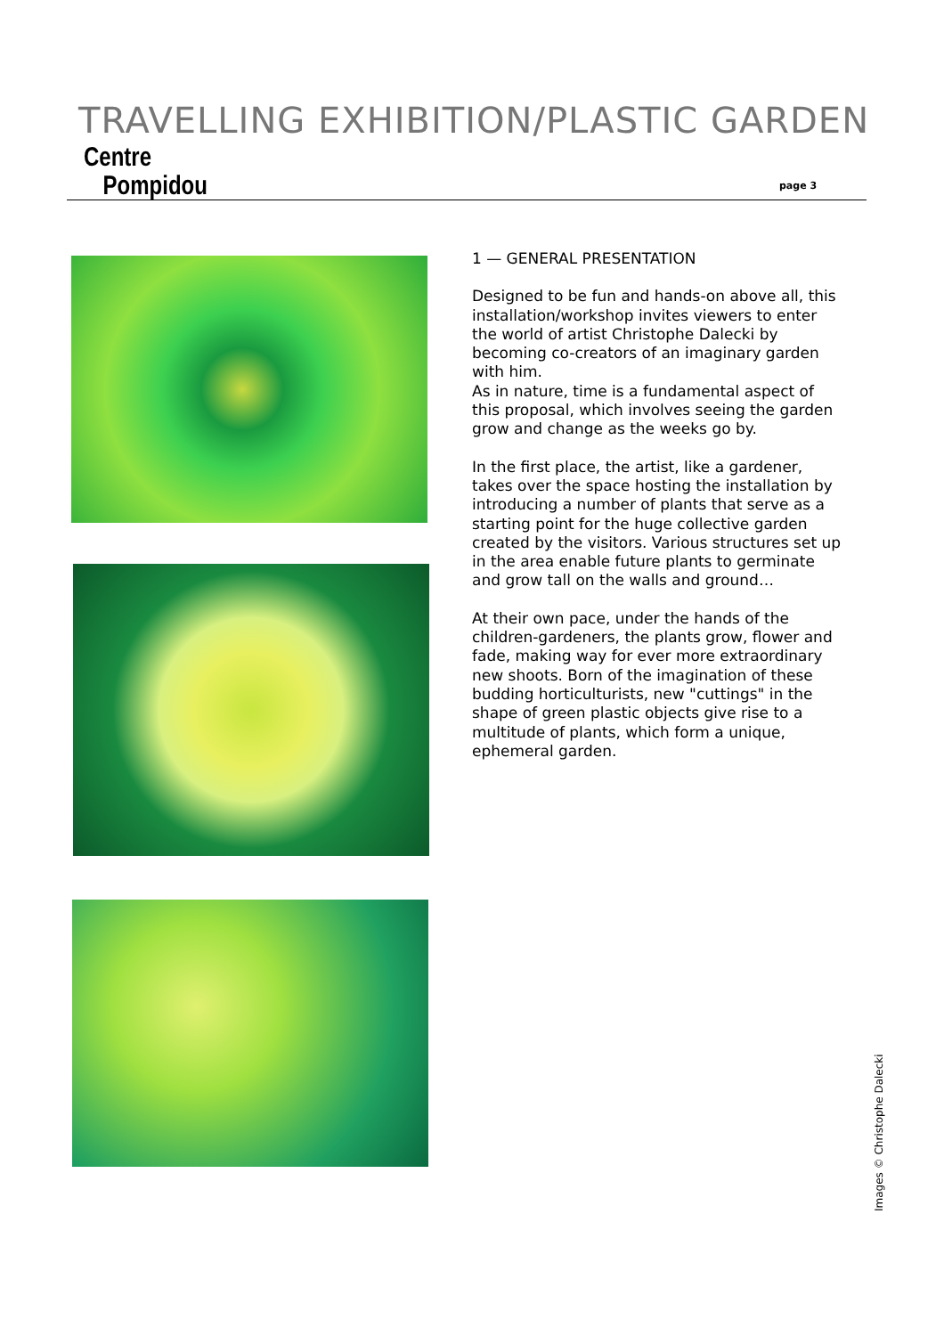TRAVELLING EXHIBITION/PLASTIC GARDEN
Centre
Pompidou
page 3
1 — GENERAL PRESENTATION
Designed to be fun and hands-on above all, this installation/workshop invites viewers to enter the world of artist Christophe Dalecki by becoming co-creators of an imaginary garden with him.
As in nature, time is a fundamental aspect of this proposal, which involves seeing the garden grow and change as the weeks go by.
In the first place, the artist, like a gardener, takes over the space hosting the installation by introducing a number of plants that serve as a starting point for the huge collective garden created by the visitors. Various structures set up in the area enable future plants to germinate and grow tall on the walls and ground…
At their own pace, under the hands of the children-gardeners, the plants grow, flower and fade, making way for ever more extraordinary new shoots. Born of the imagination of these budding horticulturists, new "cuttings" in the shape of green plastic objects give rise to a multitude of plants, which form a unique, ephemeral garden.
Images © Christophe Dalecki